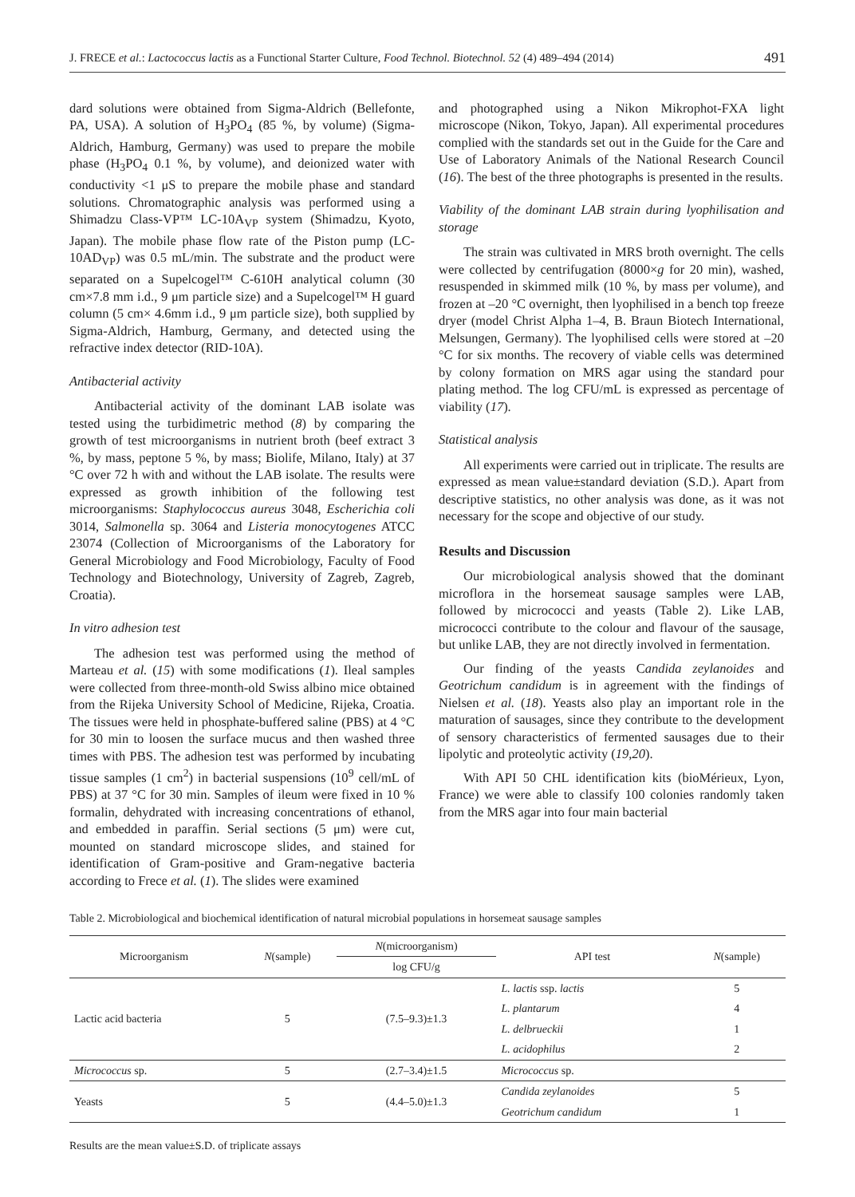J. FRECE et al.: Lactococcus lactis as a Functional Starter Culture, Food Technol. Biotechnol. 52 (4) 489–494 (2014) 491
dard solutions were obtained from Sigma-Aldrich (Bellefonte, PA, USA). A solution of H<sub>3</sub>PO<sub>4</sub> (85 %, by volume) (Sigma-Aldrich, Hamburg, Germany) was used to prepare the mobile phase (H<sub>3</sub>PO<sub>4</sub> 0.1 %, by volume), and deionized water with conductivity <1 μS to prepare the mobile phase and standard solutions. Chromatographic analysis was performed using a Shimadzu Class-VP™ LC-10A<sub>VP</sub> system (Shimadzu, Kyoto, Japan). The mobile phase flow rate of the Piston pump (LC-10AD<sub>VP</sub>) was 0.5 mL/min. The substrate and the product were separated on a Supelcogel™ C-610H analytical column (30 cm×7.8 mm i.d., 9 μm particle size) and a Supelcogel™ H guard column (5 cm× 4.6mm i.d., 9 μm particle size), both supplied by Sigma-Aldrich, Hamburg, Germany, and detected using the refractive index detector (RID-10A).
Antibacterial activity
Antibacterial activity of the dominant LAB isolate was tested using the turbidimetric method (8) by comparing the growth of test microorganisms in nutrient broth (beef extract 3 %, by mass, peptone 5 %, by mass; Biolife, Milano, Italy) at 37 °C over 72 h with and without the LAB isolate. The results were expressed as growth inhibition of the following test microorganisms: Staphylococcus aureus 3048, Escherichia coli 3014, Salmonella sp. 3064 and Listeria monocytogenes ATCC 23074 (Collection of Microorganisms of the Laboratory for General Microbiology and Food Microbiology, Faculty of Food Technology and Biotechnology, University of Zagreb, Zagreb, Croatia).
In vitro adhesion test
The adhesion test was performed using the method of Marteau et al. (15) with some modifications (1). Ileal samples were collected from three-month-old Swiss albino mice obtained from the Rijeka University School of Medicine, Rijeka, Croatia. The tissues were held in phosphate-buffered saline (PBS) at 4 °C for 30 min to loosen the surface mucus and then washed three times with PBS. The adhesion test was performed by incubating tissue samples (1 cm<sup>2</sup>) in bacterial suspensions (10<sup>9</sup> cell/mL of PBS) at 37 °C for 30 min. Samples of ileum were fixed in 10 % formalin, dehydrated with increasing concentrations of ethanol, and embedded in paraffin. Serial sections (5 μm) were cut, mounted on standard microscope slides, and stained for identification of Gram-positive and Gram-negative bacteria according to Frece et al. (1). The slides were examined
and photographed using a Nikon Mikrophot-FXA light microscope (Nikon, Tokyo, Japan). All experimental procedures complied with the standards set out in the Guide for the Care and Use of Laboratory Animals of the National Research Council (16). The best of the three photographs is presented in the results.
Viability of the dominant LAB strain during lyophilisation and storage
The strain was cultivated in MRS broth overnight. The cells were collected by centrifugation (8000×g for 20 min), washed, resuspended in skimmed milk (10 %, by mass per volume), and frozen at –20 °C overnight, then lyophilised in a bench top freeze dryer (model Christ Alpha 1–4, B. Braun Biotech International, Melsungen, Germany). The lyophilised cells were stored at –20 °C for six months. The recovery of viable cells was determined by colony formation on MRS agar using the standard pour plating method. The log CFU/mL is expressed as percentage of viability (17).
Statistical analysis
All experiments were carried out in triplicate. The results are expressed as mean value±standard deviation (S.D.). Apart from descriptive statistics, no other analysis was done, as it was not necessary for the scope and objective of our study.
Results and Discussion
Our microbiological analysis showed that the dominant microflora in the horsemeat sausage samples were LAB, followed by micrococci and yeasts (Table 2). Like LAB, micrococci contribute to the colour and flavour of the sausage, but unlike LAB, they are not directly involved in fermentation.
Our finding of the yeasts Candida zeylanoides and Geotrichum candidum is in agreement with the findings of Nielsen et al. (18). Yeasts also play an important role in the maturation of sausages, since they contribute to the development of sensory characteristics of fermented sausages due to their lipolytic and proteolytic activity (19,20).
With API 50 CHL identification kits (bioMérieux, Lyon, France) we were able to classify 100 colonies randomly taken from the MRS agar into four main bacterial
Table 2. Microbiological and biochemical identification of natural microbial populations in horsemeat sausage samples
| Microorganism | N (sample) | N (microorganism) | API test | N (sample) |
| --- | --- | --- | --- | --- |
| | | log CFU/g | | |
| Lactic acid bacteria | 5 | (7.5–9.3)±1.3 | L. lactis ssp. lactis | 5 |
| | | | L. plantarum | 4 |
| | | | L. delbrueckii | 1 |
| | | | L. acidophilus | 2 |
| Micrococcus sp. | 5 | (2.7–3.4)±1.5 | Micrococcus sp. | |
| Yeasts | 5 | (4.4–5.0)±1.3 | Candida zeylanoides | 5 |
| | | | Geotrichum candidum | 1 |
Results are the mean value±S.D. of triplicate assays